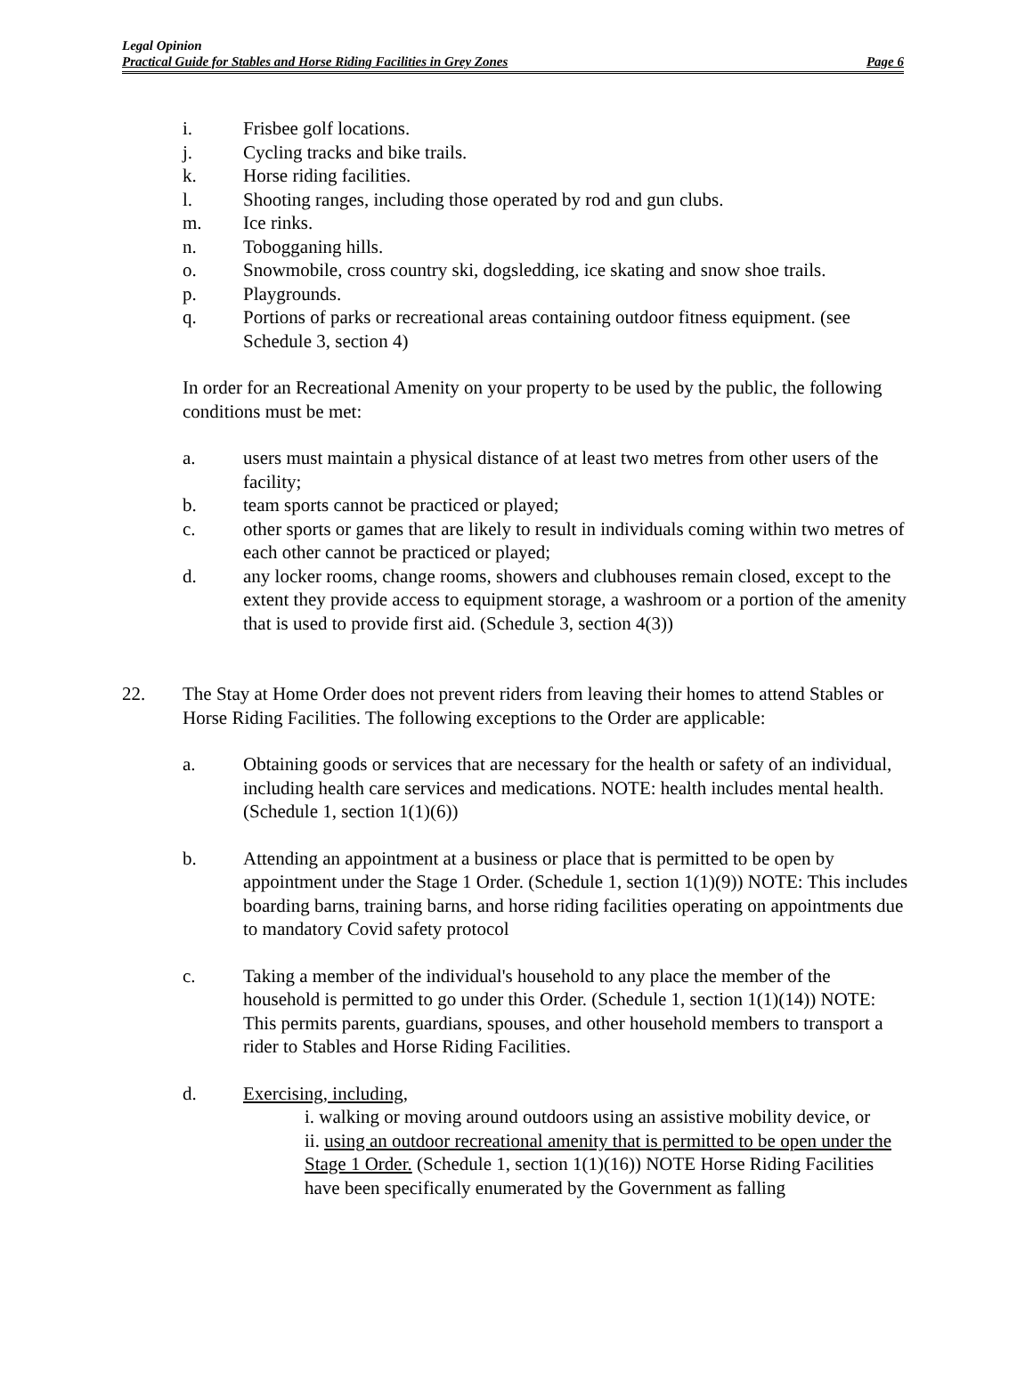Legal Opinion
Practical Guide for Stables and Horse Riding Facilities in Grey Zones Page 6
i. Frisbee golf locations.
j. Cycling tracks and bike trails.
k. Horse riding facilities.
l. Shooting ranges, including those operated by rod and gun clubs.
m. Ice rinks.
n. Tobogganing hills.
o. Snowmobile, cross country ski, dogsledding, ice skating and snow shoe trails.
p. Playgrounds.
q. Portions of parks or recreational areas containing outdoor fitness equipment. (see Schedule 3, section 4)
In order for an Recreational Amenity on your property to be used by the public, the following conditions must be met:
a. users must maintain a physical distance of at least two metres from other users of the facility;
b. team sports cannot be practiced or played;
c. other sports or games that are likely to result in individuals coming within two metres of each other cannot be practiced or played;
d. any locker rooms, change rooms, showers and clubhouses remain closed, except to the extent they provide access to equipment storage, a washroom or a portion of the amenity that is used to provide first aid. (Schedule 3, section 4(3))
22. The Stay at Home Order does not prevent riders from leaving their homes to attend Stables or Horse Riding Facilities. The following exceptions to the Order are applicable:
a. Obtaining goods or services that are necessary for the health or safety of an individual, including health care services and medications. NOTE: health includes mental health. (Schedule 1, section 1(1)(6))
b. Attending an appointment at a business or place that is permitted to be open by appointment under the Stage 1 Order. (Schedule 1, section 1(1)(9)) NOTE: This includes boarding barns, training barns, and horse riding facilities operating on appointments due to mandatory Covid safety protocol
c. Taking a member of the individual's household to any place the member of the household is permitted to go under this Order. (Schedule 1, section 1(1)(14)) NOTE: This permits parents, guardians, spouses, and other household members to transport a rider to Stables and Horse Riding Facilities.
d. Exercising, including,
i. walking or moving around outdoors using an assistive mobility device, or
ii. using an outdoor recreational amenity that is permitted to be open under the Stage 1 Order. (Schedule 1, section 1(1)(16)) NOTE Horse Riding Facilities have been specifically enumerated by the Government as falling